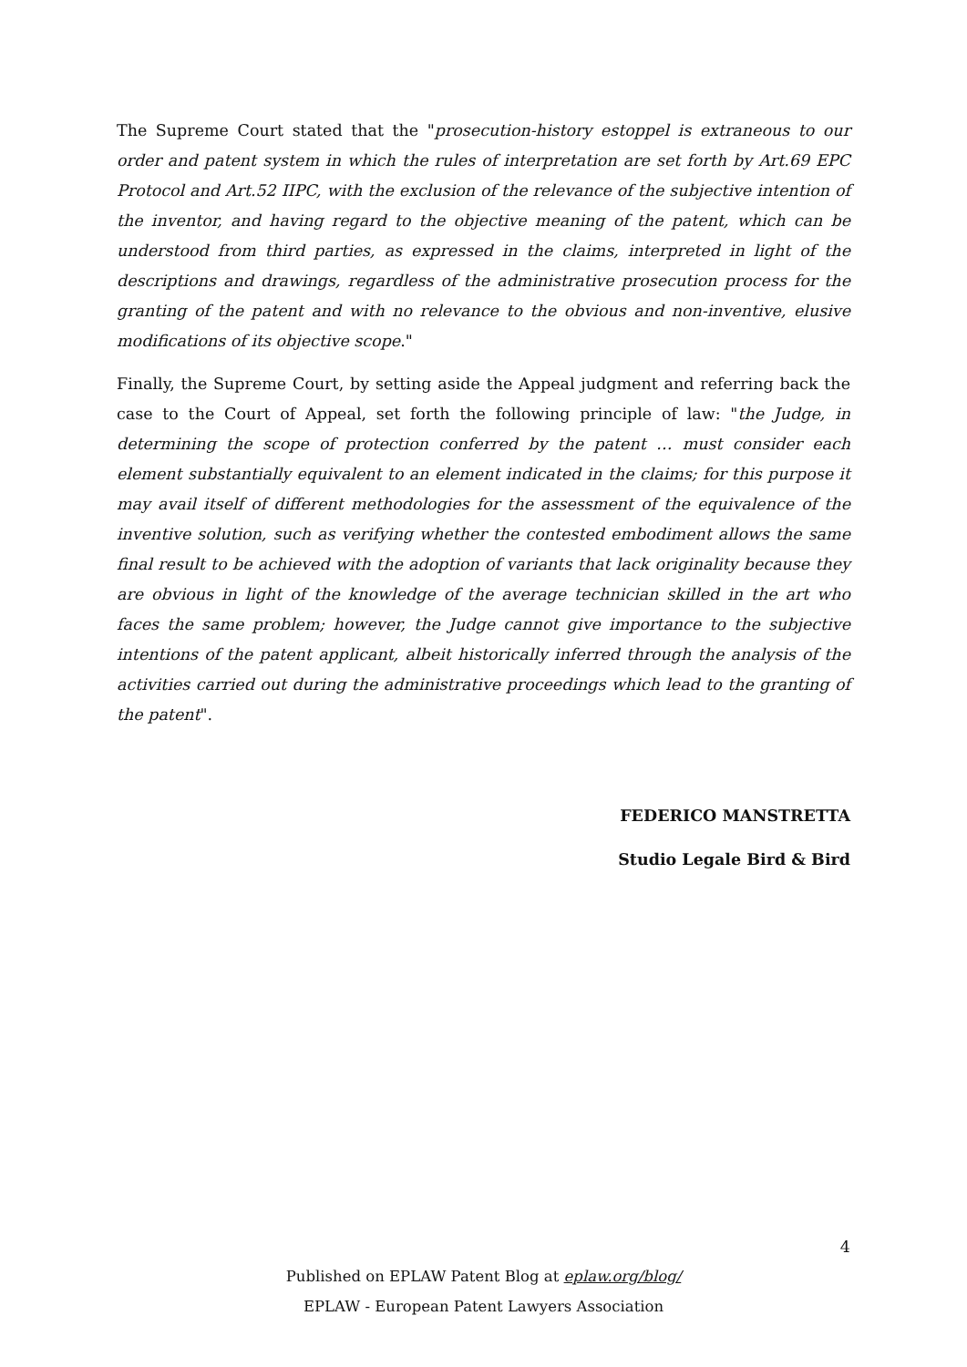The Supreme Court stated that the "prosecution-history estoppel is extraneous to our order and patent system in which the rules of interpretation are set forth by Art.69 EPC Protocol and Art.52 IIPC, with the exclusion of the relevance of the subjective intention of the inventor, and having regard to the objective meaning of the patent, which can be understood from third parties, as expressed in the claims, interpreted in light of the descriptions and drawings, regardless of the administrative prosecution process for the granting of the patent and with no relevance to the obvious and non-inventive, elusive modifications of its objective scope."
Finally, the Supreme Court, by setting aside the Appeal judgment and referring back the case to the Court of Appeal, set forth the following principle of law: "the Judge, in determining the scope of protection conferred by the patent … must consider each element substantially equivalent to an element indicated in the claims; for this purpose it may avail itself of different methodologies for the assessment of the equivalence of the inventive solution, such as verifying whether the contested embodiment allows the same final result to be achieved with the adoption of variants that lack originality because they are obvious in light of the knowledge of the average technician skilled in the art who faces the same problem; however, the Judge cannot give importance to the subjective intentions of the patent applicant, albeit historically inferred through the analysis of the activities carried out during the administrative proceedings which lead to the granting of the patent".
FEDERICO MANSTRETTA
Studio Legale Bird & Bird
4
Published on EPLAW Patent Blog at eplaw.org/blog/
EPLAW - European Patent Lawyers Association